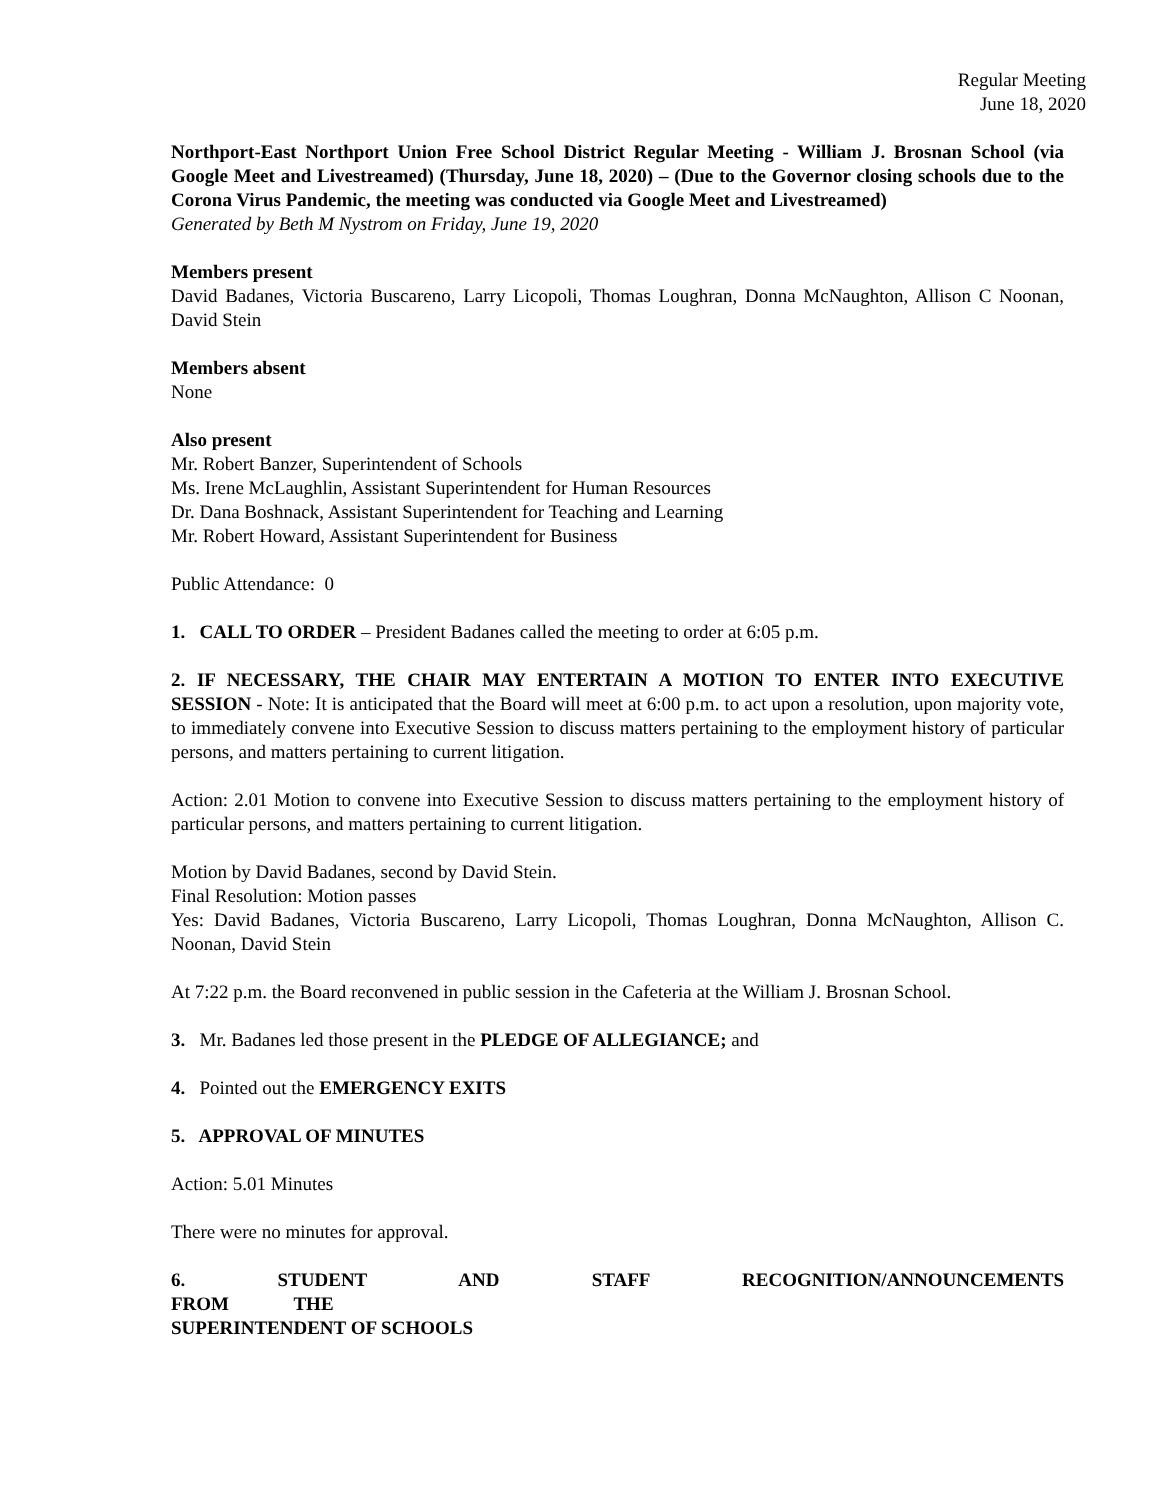Regular Meeting
June 18, 2020
Northport-East Northport Union Free School District Regular Meeting - William J. Brosnan School (via Google Meet and Livestreamed) (Thursday, June 18, 2020) – (Due to the Governor closing schools due to the Corona Virus Pandemic, the meeting was conducted via Google Meet and Livestreamed)
Generated by Beth M Nystrom on Friday, June 19, 2020
Members present
David Badanes, Victoria Buscareno, Larry Licopoli, Thomas Loughran, Donna McNaughton, Allison C Noonan, David Stein
Members absent
None
Also present
Mr. Robert Banzer, Superintendent of Schools
Ms. Irene McLaughlin, Assistant Superintendent for Human Resources
Dr. Dana Boshnack, Assistant Superintendent for Teaching and Learning
Mr. Robert Howard, Assistant Superintendent for Business
Public Attendance: 0
1. CALL TO ORDER – President Badanes called the meeting to order at 6:05 p.m.
2. IF NECESSARY, THE CHAIR MAY ENTERTAIN A MOTION TO ENTER INTO EXECUTIVE SESSION - Note: It is anticipated that the Board will meet at 6:00 p.m. to act upon a resolution, upon majority vote, to immediately convene into Executive Session to discuss matters pertaining to the employment history of particular persons, and matters pertaining to current litigation.
Action: 2.01 Motion to convene into Executive Session to discuss matters pertaining to the employment history of particular persons, and matters pertaining to current litigation.
Motion by David Badanes, second by David Stein.
Final Resolution: Motion passes
Yes: David Badanes, Victoria Buscareno, Larry Licopoli, Thomas Loughran, Donna McNaughton, Allison C. Noonan, David Stein
At 7:22 p.m. the Board reconvened in public session in the Cafeteria at the William J. Brosnan School.
3. Mr. Badanes led those present in the PLEDGE OF ALLEGIANCE; and
4. Pointed out the EMERGENCY EXITS
5. APPROVAL OF MINUTES
Action: 5.01 Minutes
There were no minutes for approval.
6. STUDENT AND STAFF RECOGNITION/ANNOUNCEMENTS FROM THE
SUPERINTENDENT OF SCHOOLS